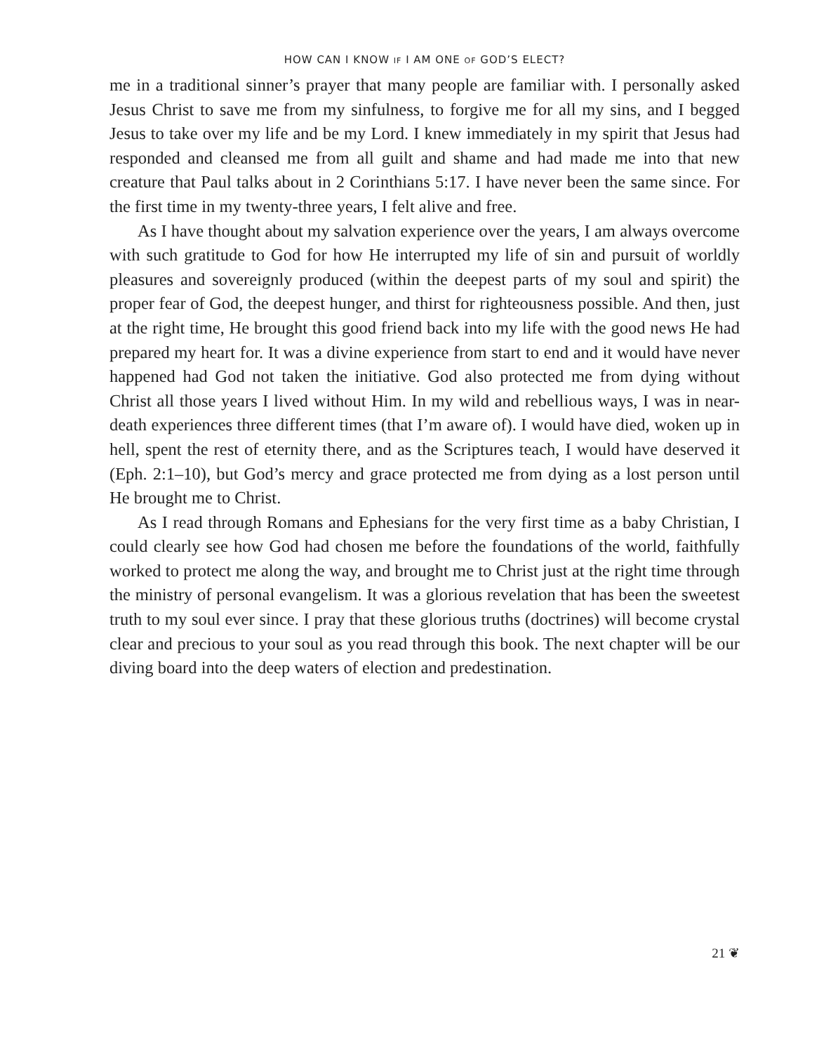HOW CAN I KNOW IF I AM ONE OF GOD’S ELECT?
me in a traditional sinner’s prayer that many people are familiar with. I personally asked Jesus Christ to save me from my sinfulness, to forgive me for all my sins, and I begged Jesus to take over my life and be my Lord. I knew immediately in my spirit that Jesus had responded and cleansed me from all guilt and shame and had made me into that new creature that Paul talks about in 2 Corinthians 5:17. I have never been the same since. For the first time in my twenty-three years, I felt alive and free.
As I have thought about my salvation experience over the years, I am always overcome with such gratitude to God for how He interrupted my life of sin and pursuit of worldly pleasures and sovereignly produced (within the deepest parts of my soul and spirit) the proper fear of God, the deepest hunger, and thirst for righteousness possible. And then, just at the right time, He brought this good friend back into my life with the good news He had prepared my heart for. It was a divine experience from start to end and it would have never happened had God not taken the initiative. God also protected me from dying without Christ all those years I lived without Him. In my wild and rebellious ways, I was in near-death experiences three different times (that I’m aware of). I would have died, woken up in hell, spent the rest of eternity there, and as the Scriptures teach, I would have deserved it (Eph. 2:1–10), but God’s mercy and grace protected me from dying as a lost person until He brought me to Christ.
As I read through Romans and Ephesians for the very first time as a baby Christian, I could clearly see how God had chosen me before the foundations of the world, faithfully worked to protect me along the way, and brought me to Christ just at the right time through the ministry of personal evangelism. It was a glorious revelation that has been the sweetest truth to my soul ever since. I pray that these glorious truths (doctrines) will become crystal clear and precious to your soul as you read through this book. The next chapter will be our diving board into the deep waters of election and predestination.
21 ❦